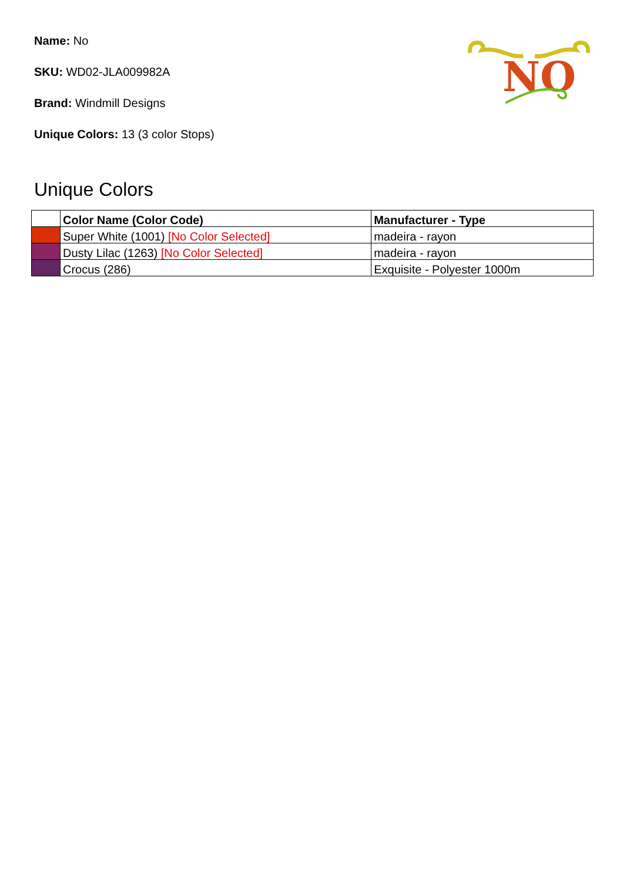Name: No
SKU: WD02-JLA009982A
Brand: Windmill Designs
Unique Colors: 13 (3 color Stops)
NO
Unique Colors
| | Color Name (Color Code) | Manufacturer - Type |
| --- | --- | --- |
| | Super White (1001) [No Color Selected] | madeira - rayon |
| | Dusty Lilac (1263) [No Color Selected] | madeira - rayon |
| | Crocus (286) | Exquisite - Polyester 1000m |